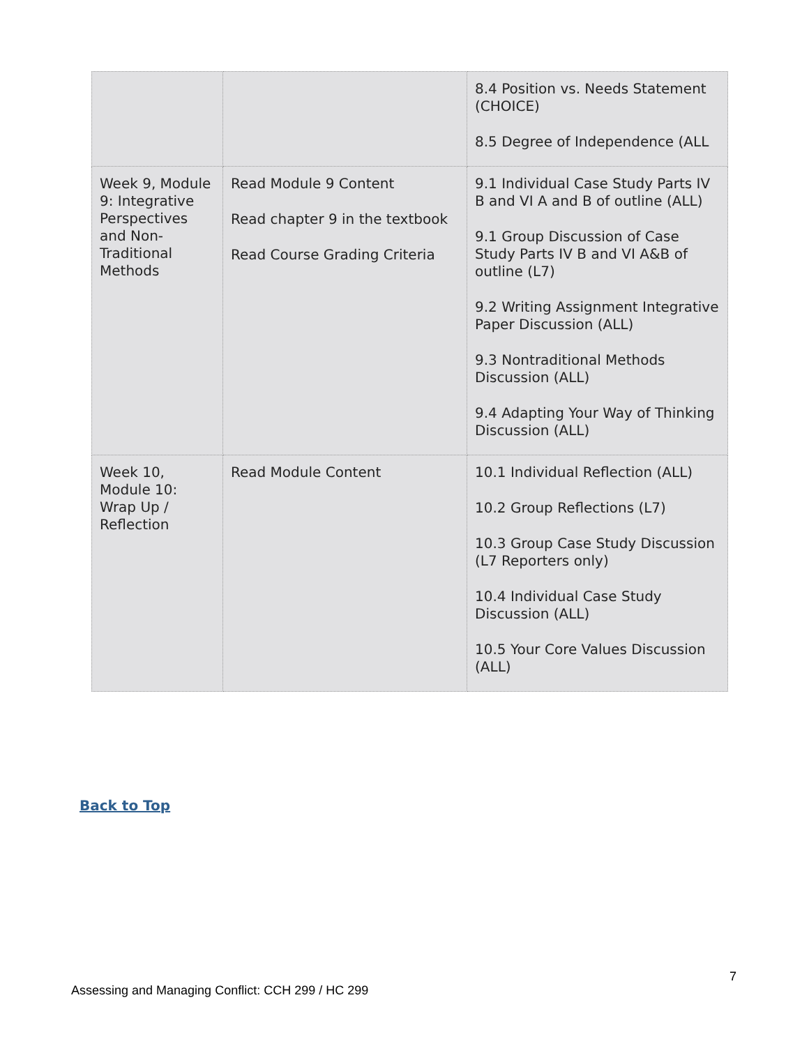| | | 8.4 Position vs. Needs Statement (CHOICE) 8.5 Degree of Independence (ALL |
| Week 9, Module 9: Integrative Perspectives and Non-Traditional Methods | Read Module 9 Content Read chapter 9 in the textbook Read Course Grading Criteria | 9.1 Individual Case Study Parts IV B and VI A and B of outline (ALL) 9.1 Group Discussion of Case Study Parts IV B and VI A&B of outline (L7) 9.2 Writing Assignment Integrative Paper Discussion (ALL) 9.3 Nontraditional Methods Discussion (ALL) 9.4 Adapting Your Way of Thinking Discussion (ALL) |
| Week 10, Module 10: Wrap Up / Reflection | Read Module Content | 10.1 Individual Reflection (ALL) 10.2 Group Reflections (L7) 10.3 Group Case Study Discussion (L7 Reporters only) 10.4 Individual Case Study Discussion (ALL) 10.5 Your Core Values Discussion (ALL) |
Back to Top
7
Assessing and Managing Conflict: CCH 299 / HC 299